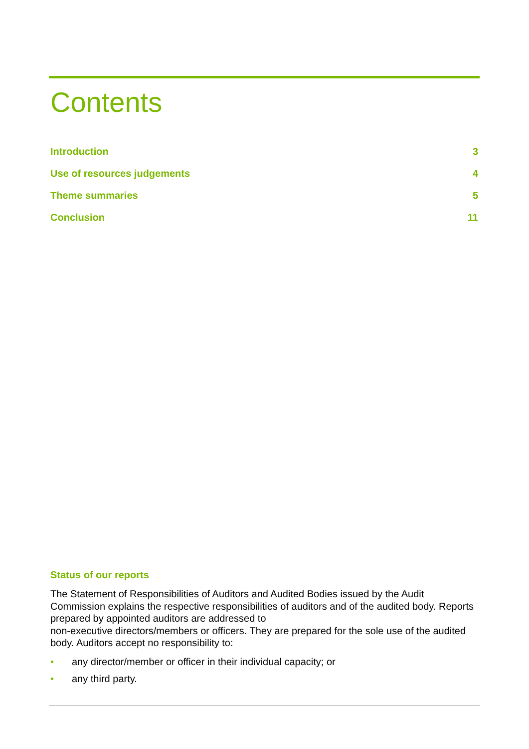Contents
Introduction 3
Use of resources judgements 4
Theme summaries 5
Conclusion 11
Status of our reports
The Statement of Responsibilities of Auditors and Audited Bodies issued by the Audit Commission explains the respective responsibilities of auditors and of the audited body. Reports prepared by appointed auditors are addressed to
non-executive directors/members or officers. They are prepared for the sole use of the audited body. Auditors accept no responsibility to:
• any director/member or officer in their individual capacity; or
• any third party.